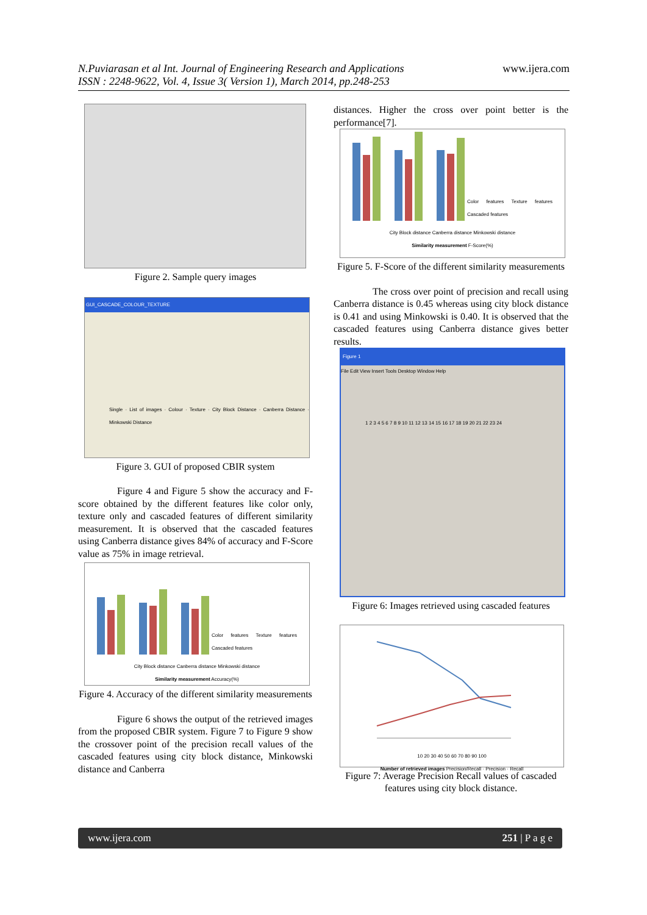www.ijera.com
N.Puviarasan et al Int. Journal of Engineering Research and Applications
ISSN : 2248-9622, Vol. 4, Issue 3( Version 1), March 2014, pp.248-253
Figure 2. Sample query images
GUI_CASCADE_COLOUR_TEXTURE
Single · List of images · Colour · Texture · City Block Distance · Canberra Distance · Minkowski Distance
Figure 3. GUI of proposed CBIR system
Figure 4 and Figure 5 show the accuracy and F-score obtained by the different features like color only, texture only and cascaded features of different similarity measurement. It is observed that the cascaded features using Canberra distance gives 84% of accuracy and F-Score value as 75% in image retrieval.
Color features Texture features Cascaded features
City Block distance Canberra distance Minkowski distance
Similarity measurement Accuracy(%)
Figure 4. Accuracy of the different similarity measurements
Figure 6 shows the output of the retrieved images from the proposed CBIR system. Figure 7 to Figure 9 show the crossover point of the precision recall values of the cascaded features using city block distance, Minkowski distance and Canberra
distances. Higher the cross over point better is the performance[7].
Color features Texture features Cascaded features
City Block distance Canberra distance Minkowski distance
Similarity measurement F-Score(%)
Figure 5. F-Score of the different similarity measurements
The cross over point of precision and recall using Canberra distance is 0.45 whereas using city block distance is 0.41 and using Minkowski is 0.40. It is observed that the cascaded features using Canberra distance gives better results.
Figure 1
File Edit View Insert Tools Desktop Window Help
1 2 3 4 5 6 7 8 9 10 11 12 13 14 15 16 17 18 19 20 21 22 23 24
Figure 6: Images retrieved using cascaded features
10 20 30 40 50 60 70 80 90 100
Number of retrieved images Precision/Recall · Precision · Recall
Figure 7: Average Precision Recall values of cascaded features using city block distance.
www.ijera.com 251 | P a g e